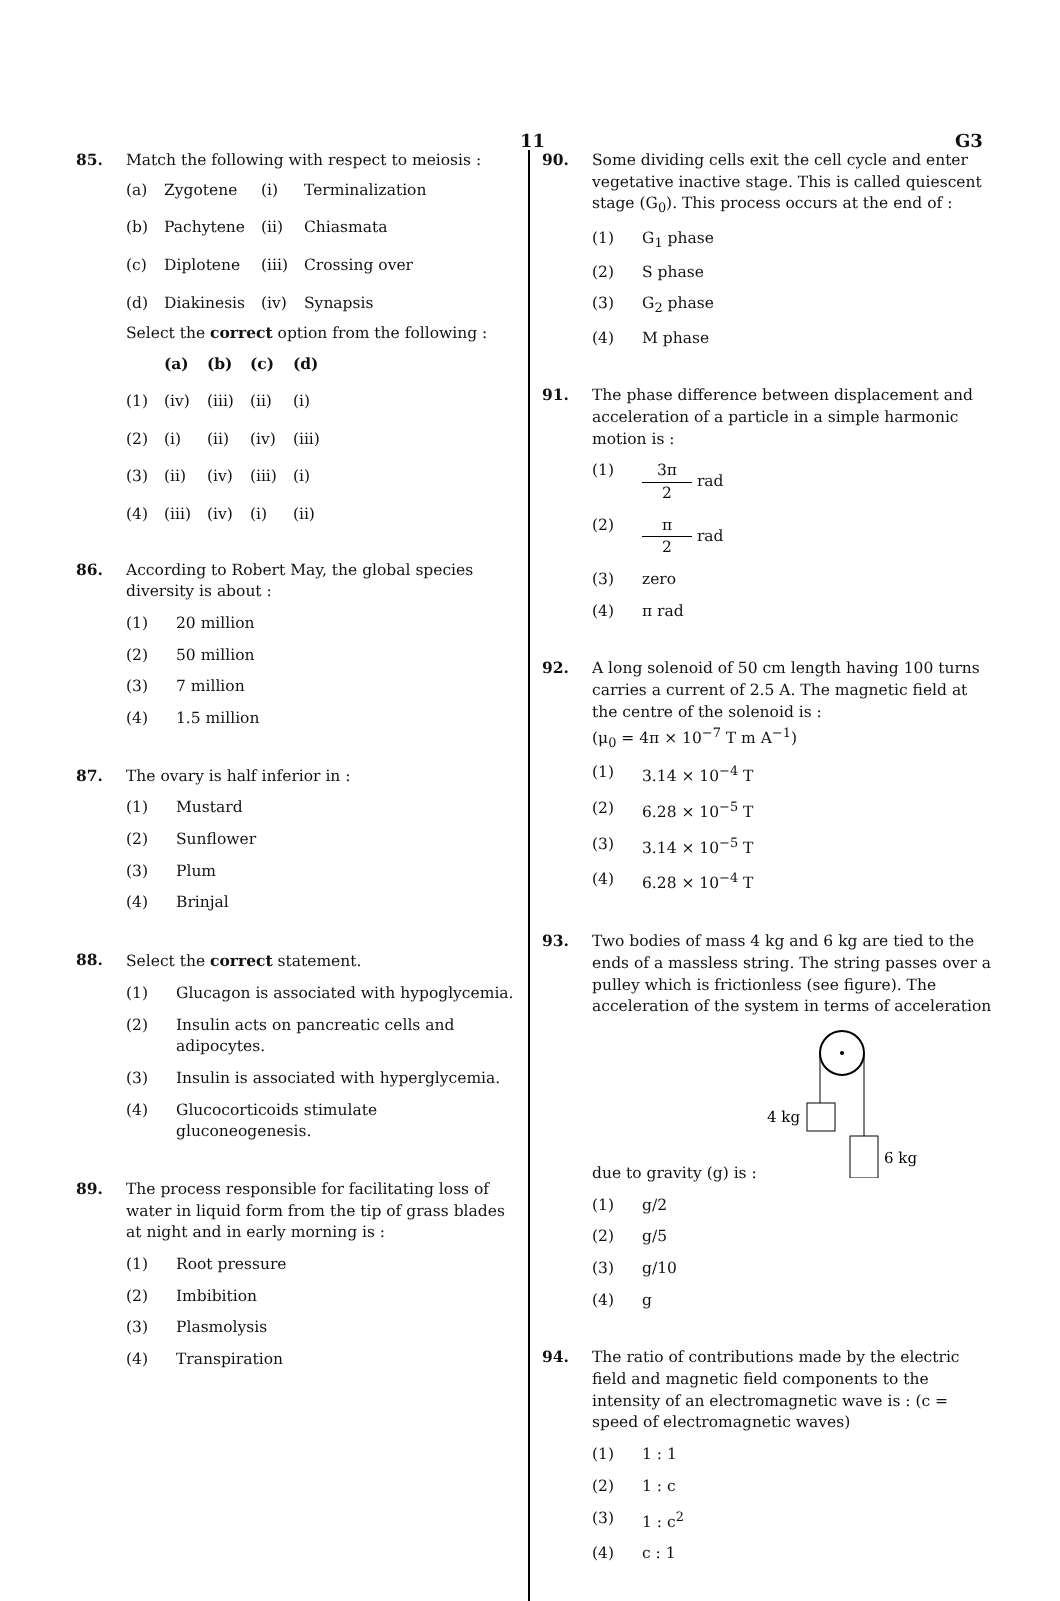11 G3
85.
Match the following with respect to meiosis :
| (a) | Zygotene | (i) | Terminalization |
| (b) | Pachytene | (ii) | Chiasmata |
| (c) | Diplotene | (iii) | Crossing over |
| (d) | Diakinesis | (iv) | Synapsis |
Select the correct option from the following :
| | (a) | (b) | (c) | (d) |
| --- | --- | --- | --- | --- |
| (1) | (iv) | (iii) | (ii) | (i) |
| (2) | (i) | (ii) | (iv) | (iii) |
| (3) | (ii) | (iv) | (iii) | (i) |
| (4) | (iii) | (iv) | (i) | (ii) |
86.
According to Robert May, the global species diversity is about :
(1) 20 million
(2) 50 million
(3) 7 million
(4) 1.5 million
87.
The ovary is half inferior in :
(1) Mustard
(2) Sunflower
(3) Plum
(4) Brinjal
88.
Select the correct statement.
(1) Glucagon is associated with hypoglycemia.
(2) Insulin acts on pancreatic cells and adipocytes.
(3) Insulin is associated with hyperglycemia.
(4) Glucocorticoids stimulate gluconeogenesis.
89.
The process responsible for facilitating loss of water in liquid form from the tip of grass blades at night and in early morning is :
(1) Root pressure
(2) Imbibition
(3) Plasmolysis
(4) Transpiration
90.
Some dividing cells exit the cell cycle and enter vegetative inactive stage. This is called quiescent stage (G<sub>0</sub>). This process occurs at the end of :
(1) G<sub>1</sub> phase
(2) S phase
(3) G<sub>2</sub> phase
(4) M phase
91.
The phase difference between displacement and acceleration of a particle in a simple harmonic motion is :
(1) 3π 2 rad
(2) π 2 rad
(3) zero
(4) π rad
92.
A long solenoid of 50 cm length having 100 turns carries a current of 2.5 A. The magnetic field at the centre of the solenoid is :
(μ<sub>0</sub> = 4π × 10<sup>−7</sup> T m A<sup>−1</sup>)
(1) 3.14 × 10<sup>−4</sup> T
(2) 6.28 × 10<sup>−5</sup> T
(3) 3.14 × 10<sup>−5</sup> T
(4) 6.28 × 10<sup>−4</sup> T
93.
Two bodies of mass 4 kg and 6 kg are tied to the ends of a massless string. The string passes over a pulley which is frictionless (see figure). The acceleration of the system in terms of acceleration due to gravity (g) is :
4 kg
6 kg
(1) g/2
(2) g/5
(3) g/10
(4) g
94.
The ratio of contributions made by the electric field and magnetic field components to the intensity of an electromagnetic wave is : (c = speed of electromagnetic waves)
(1) 1 : 1
(2) 1 : c
(3) 1 : c<sup>2</sup>
(4) c : 1